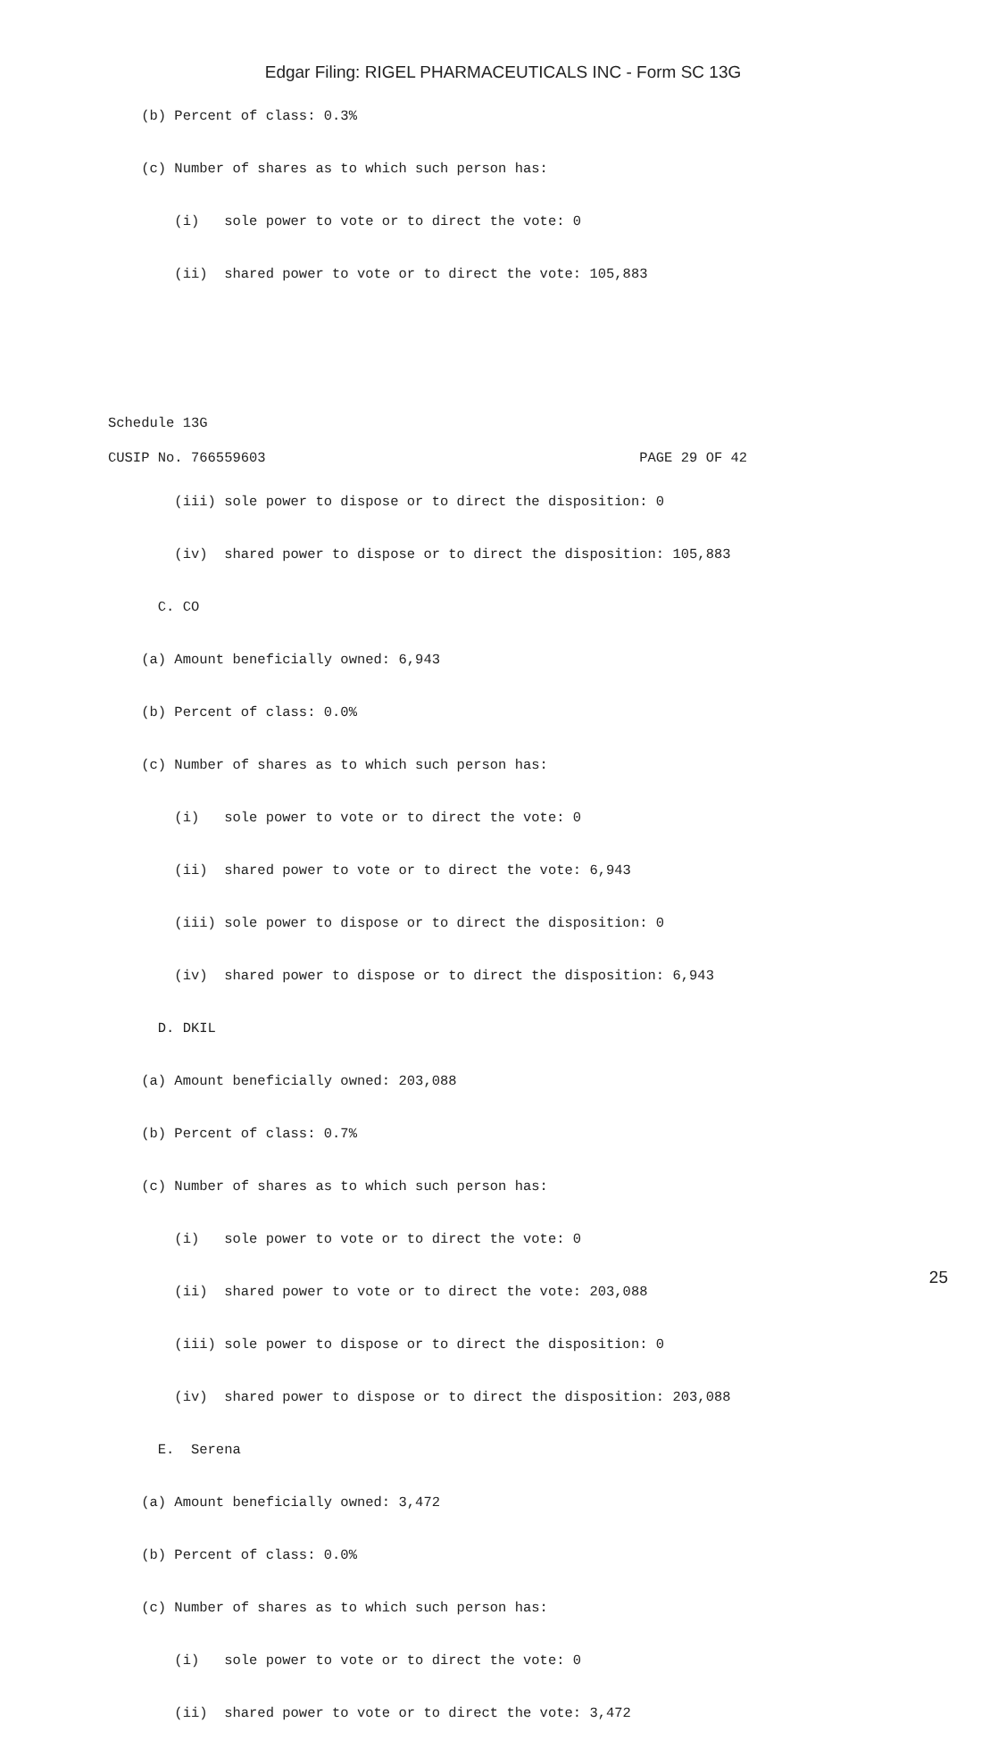Edgar Filing: RIGEL PHARMACEUTICALS INC - Form SC 13G
(b) Percent of class: 0.3%
(c) Number of shares as to which such person has:
(i) sole power to vote or to direct the vote: 0
(ii) shared power to vote or to direct the vote: 105,883
Schedule 13G
CUSIP No. 766559603 PAGE 29 OF 42
(iii) sole power to dispose or to direct the disposition: 0
(iv) shared power to dispose or to direct the disposition: 105,883
C. CO
(a) Amount beneficially owned: 6,943
(b) Percent of class: 0.0%
(c) Number of shares as to which such person has:
(i) sole power to vote or to direct the vote: 0
(ii) shared power to vote or to direct the vote: 6,943
(iii) sole power to dispose or to direct the disposition: 0
(iv) shared power to dispose or to direct the disposition: 6,943
D. DKIL
(a) Amount beneficially owned: 203,088
(b) Percent of class: 0.7%
(c) Number of shares as to which such person has:
(i) sole power to vote or to direct the vote: 0
(ii) shared power to vote or to direct the vote: 203,088
(iii) sole power to dispose or to direct the disposition: 0
(iv) shared power to dispose or to direct the disposition: 203,088
E. Serena
(a) Amount beneficially owned: 3,472
(b) Percent of class: 0.0%
(c) Number of shares as to which such person has:
(i) sole power to vote or to direct the vote: 0
(ii) shared power to vote or to direct the vote: 3,472
25